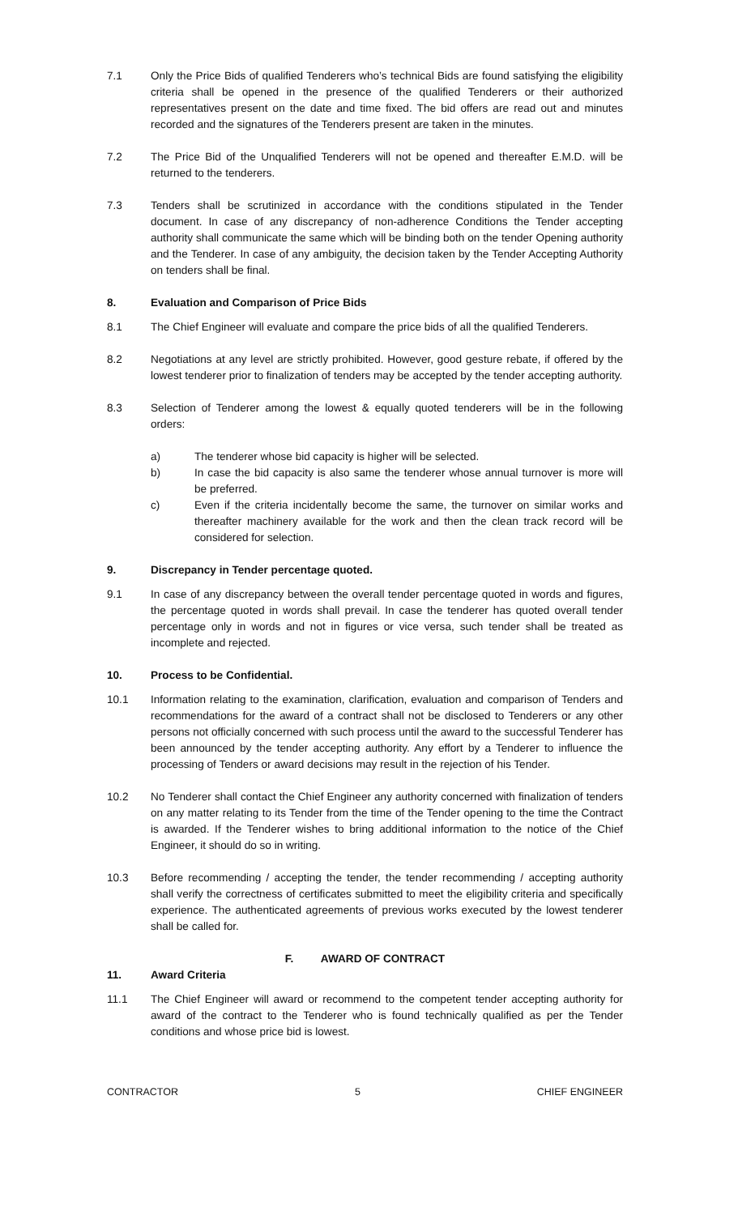7.1 Only the Price Bids of qualified Tenderers who’s technical Bids are found satisfying the eligibility criteria shall be opened in the presence of the qualified Tenderers or their authorized representatives present on the date and time fixed. The bid offers are read out and minutes recorded and the signatures of the Tenderers present are taken in the minutes.
7.2 The Price Bid of the Unqualified Tenderers will not be opened and thereafter E.M.D. will be returned to the tenderers.
7.3 Tenders shall be scrutinized in accordance with the conditions stipulated in the Tender document. In case of any discrepancy of non-adherence Conditions the Tender accepting authority shall communicate the same which will be binding both on the tender Opening authority and the Tenderer. In case of any ambiguity, the decision taken by the Tender Accepting Authority on tenders shall be final.
8. Evaluation and Comparison of Price Bids
8.1 The Chief Engineer will evaluate and compare the price bids of all the qualified Tenderers.
8.2 Negotiations at any level are strictly prohibited. However, good gesture rebate, if offered by the lowest tenderer prior to finalization of tenders may be accepted by the tender accepting authority.
8.3 Selection of Tenderer among the lowest & equally quoted tenderers will be in the following orders:
a) The tenderer whose bid capacity is higher will be selected.
b) In case the bid capacity is also same the tenderer whose annual turnover is more will be preferred.
c) Even if the criteria incidentally become the same, the turnover on similar works and thereafter machinery available for the work and then the clean track record will be considered for selection.
9. Discrepancy in Tender percentage quoted.
9.1 In case of any discrepancy between the overall tender percentage quoted in words and figures, the percentage quoted in words shall prevail. In case the tenderer has quoted overall tender percentage only in words and not in figures or vice versa, such tender shall be treated as incomplete and rejected.
10. Process to be Confidential.
10.1 Information relating to the examination, clarification, evaluation and comparison of Tenders and recommendations for the award of a contract shall not be disclosed to Tenderers or any other persons not officially concerned with such process until the award to the successful Tenderer has been announced by the tender accepting authority. Any effort by a Tenderer to influence the processing of Tenders or award decisions may result in the rejection of his Tender.
10.2 No Tenderer shall contact the Chief Engineer any authority concerned with finalization of tenders on any matter relating to its Tender from the time of the Tender opening to the time the Contract is awarded. If the Tenderer wishes to bring additional information to the notice of the Chief Engineer, it should do so in writing.
10.3 Before recommending / accepting the tender, the tender recommending / accepting authority shall verify the correctness of certificates submitted to meet the eligibility criteria and specifically experience. The authenticated agreements of previous works executed by the lowest tenderer shall be called for.
F. AWARD OF CONTRACT
11. Award Criteria
11.1 The Chief Engineer will award or recommend to the competent tender accepting authority for award of the contract to the Tenderer who is found technically qualified as per the Tender conditions and whose price bid is lowest.
CONTRACTOR 5 CHIEF ENGINEER